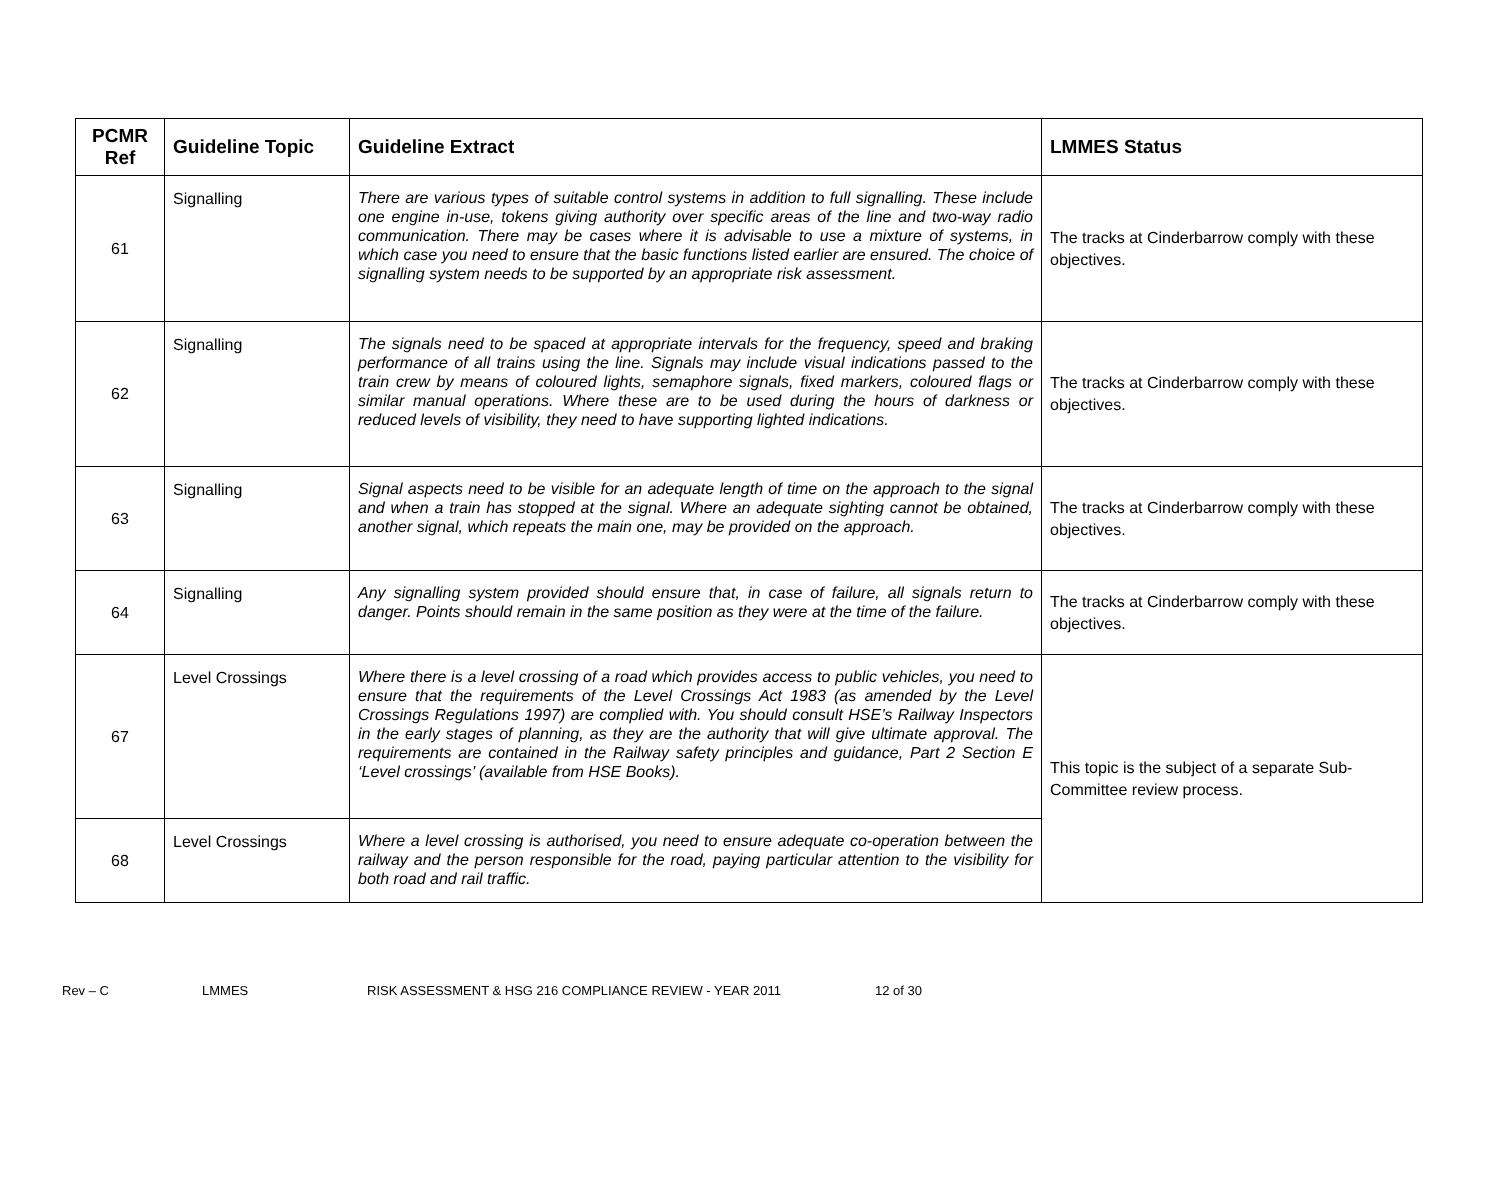| PCMR Ref | Guideline Topic | Guideline Extract | LMMES Status |
| --- | --- | --- | --- |
| 61 | Signalling | There are various types of suitable control systems in addition to full signalling. These include one engine in-use, tokens giving authority over specific areas of the line and two-way radio communication. There may be cases where it is advisable to use a mixture of systems, in which case you need to ensure that the basic functions listed earlier are ensured. The choice of signalling system needs to be supported by an appropriate risk assessment. | The tracks at Cinderbarrow comply with these objectives. |
| 62 | Signalling | The signals need to be spaced at appropriate intervals for the frequency, speed and braking performance of all trains using the line. Signals may include visual indications passed to the train crew by means of coloured lights, semaphore signals, fixed markers, coloured flags or similar manual operations. Where these are to be used during the hours of darkness or reduced levels of visibility, they need to have supporting lighted indications. | The tracks at Cinderbarrow comply with these objectives. |
| 63 | Signalling | Signal aspects need to be visible for an adequate length of time on the approach to the signal and when a train has stopped at the signal. Where an adequate sighting cannot be obtained, another signal, which repeats the main one, may be provided on the approach. | The tracks at Cinderbarrow comply with these objectives. |
| 64 | Signalling | Any signalling system provided should ensure that, in case of failure, all signals return to danger. Points should remain in the same position as they were at the time of the failure. | The tracks at Cinderbarrow comply with these objectives. |
| 67 | Level Crossings | Where there is a level crossing of a road which provides access to public vehicles, you need to ensure that the requirements of the Level Crossings Act 1983 (as amended by the Level Crossings Regulations 1997) are complied with. You should consult HSE’s Railway Inspectors in the early stages of planning, as they are the authority that will give ultimate approval. The requirements are contained in the Railway safety principles and guidance, Part 2 Section E ‘Level crossings’ (available from HSE Books). | This topic is the subject of a separate Sub-Committee review process. |
| 68 | Level Crossings | Where a level crossing is authorised, you need to ensure adequate co-operation between the railway and the person responsible for the road, paying particular attention to the visibility for both road and rail traffic. | |
Rev – C LMMES RISK ASSESSMENT & HSG 216 COMPLIANCE REVIEW - YEAR 2011 12 of 30